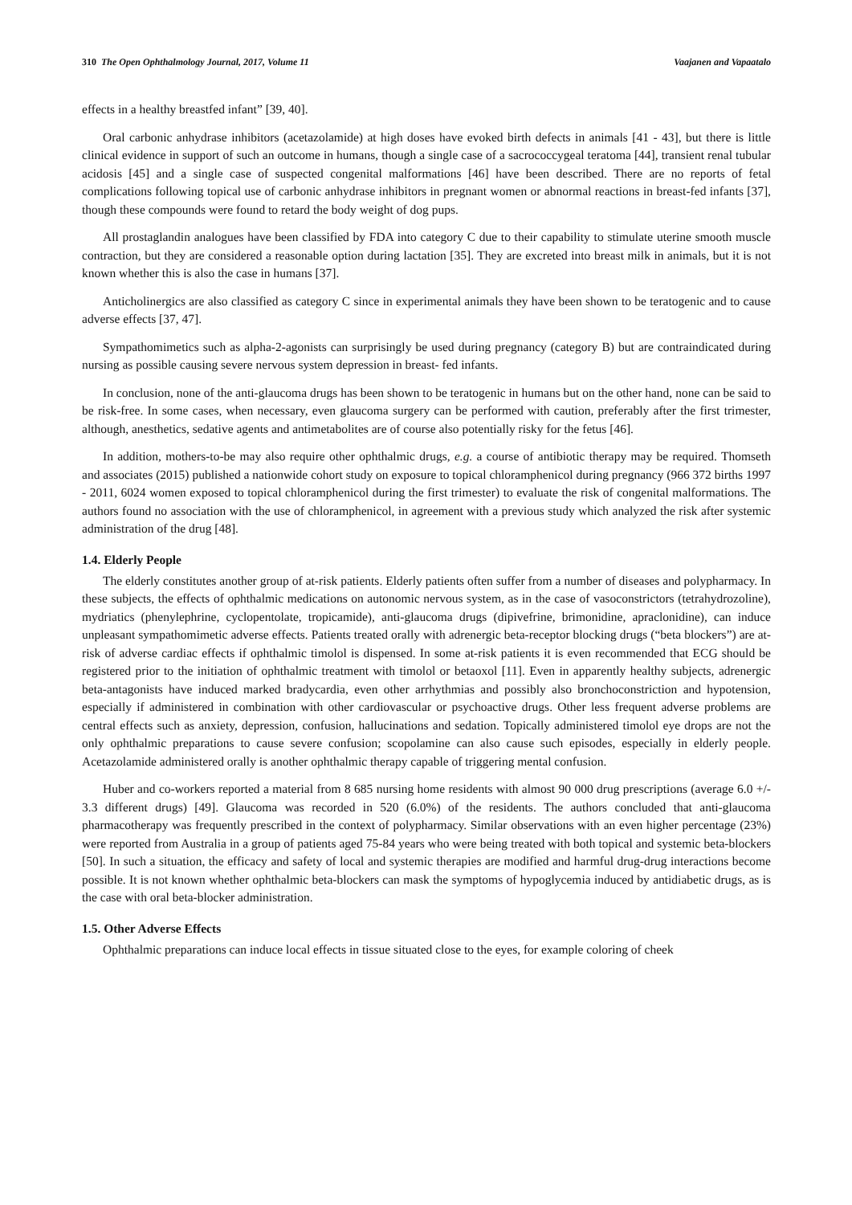310 The Open Ophthalmology Journal, 2017, Volume 11 Vaajanen and Vapaatalo
effects in a healthy breastfed infant” [39, 40].
Oral carbonic anhydrase inhibitors (acetazolamide) at high doses have evoked birth defects in animals [41 - 43], but there is little clinical evidence in support of such an outcome in humans, though a single case of a sacrococcygeal teratoma [44], transient renal tubular acidosis [45] and a single case of suspected congenital malformations [46] have been described. There are no reports of fetal complications following topical use of carbonic anhydrase inhibitors in pregnant women or abnormal reactions in breast-fed infants [37], though these compounds were found to retard the body weight of dog pups.
All prostaglandin analogues have been classified by FDA into category C due to their capability to stimulate uterine smooth muscle contraction, but they are considered a reasonable option during lactation [35]. They are excreted into breast milk in animals, but it is not known whether this is also the case in humans [37].
Anticholinergics are also classified as category C since in experimental animals they have been shown to be teratogenic and to cause adverse effects [37, 47].
Sympathomimetics such as alpha-2-agonists can surprisingly be used during pregnancy (category B) but are contraindicated during nursing as possible causing severe nervous system depression in breast- fed infants.
In conclusion, none of the anti-glaucoma drugs has been shown to be teratogenic in humans but on the other hand, none can be said to be risk-free. In some cases, when necessary, even glaucoma surgery can be performed with caution, preferably after the first trimester, although, anesthetics, sedative agents and antimetabolites are of course also potentially risky for the fetus [46].
In addition, mothers-to-be may also require other ophthalmic drugs, e.g. a course of antibiotic therapy may be required. Thomseth and associates (2015) published a nationwide cohort study on exposure to topical chloramphenicol during pregnancy (966 372 births 1997 - 2011, 6024 women exposed to topical chloramphenicol during the first trimester) to evaluate the risk of congenital malformations. The authors found no association with the use of chloramphenicol, in agreement with a previous study which analyzed the risk after systemic administration of the drug [48].
1.4. Elderly People
The elderly constitutes another group of at-risk patients. Elderly patients often suffer from a number of diseases and polypharmacy. In these subjects, the effects of ophthalmic medications on autonomic nervous system, as in the case of vasoconstrictors (tetrahydrozoline), mydriatics (phenylephrine, cyclopentolate, tropicamide), anti-glaucoma drugs (dipivefrine, brimonidine, apraclonidine), can induce unpleasant sympathomimetic adverse effects. Patients treated orally with adrenergic beta-receptor blocking drugs (“beta blockers”) are at- risk of adverse cardiac effects if ophthalmic timolol is dispensed. In some at-risk patients it is even recommended that ECG should be registered prior to the initiation of ophthalmic treatment with timolol or betaoxol [11]. Even in apparently healthy subjects, adrenergic beta-antagonists have induced marked bradycardia, even other arrhythmias and possibly also bronchoconstriction and hypotension, especially if administered in combination with other cardiovascular or psychoactive drugs. Other less frequent adverse problems are central effects such as anxiety, depression, confusion, hallucinations and sedation. Topically administered timolol eye drops are not the only ophthalmic preparations to cause severe confusion; scopolamine can also cause such episodes, especially in elderly people. Acetazolamide administered orally is another ophthalmic therapy capable of triggering mental confusion.
Huber and co-workers reported a material from 8 685 nursing home residents with almost 90 000 drug prescriptions (average 6.0 +/- 3.3 different drugs) [49]. Glaucoma was recorded in 520 (6.0%) of the residents. The authors concluded that anti-glaucoma pharmacotherapy was frequently prescribed in the context of polypharmacy. Similar observations with an even higher percentage (23%) were reported from Australia in a group of patients aged 75-84 years who were being treated with both topical and systemic beta-blockers [50]. In such a situation, the efficacy and safety of local and systemic therapies are modified and harmful drug-drug interactions become possible. It is not known whether ophthalmic beta-blockers can mask the symptoms of hypoglycemia induced by antidiabetic drugs, as is the case with oral beta-blocker administration.
1.5. Other Adverse Effects
Ophthalmic preparations can induce local effects in tissue situated close to the eyes, for example coloring of cheek